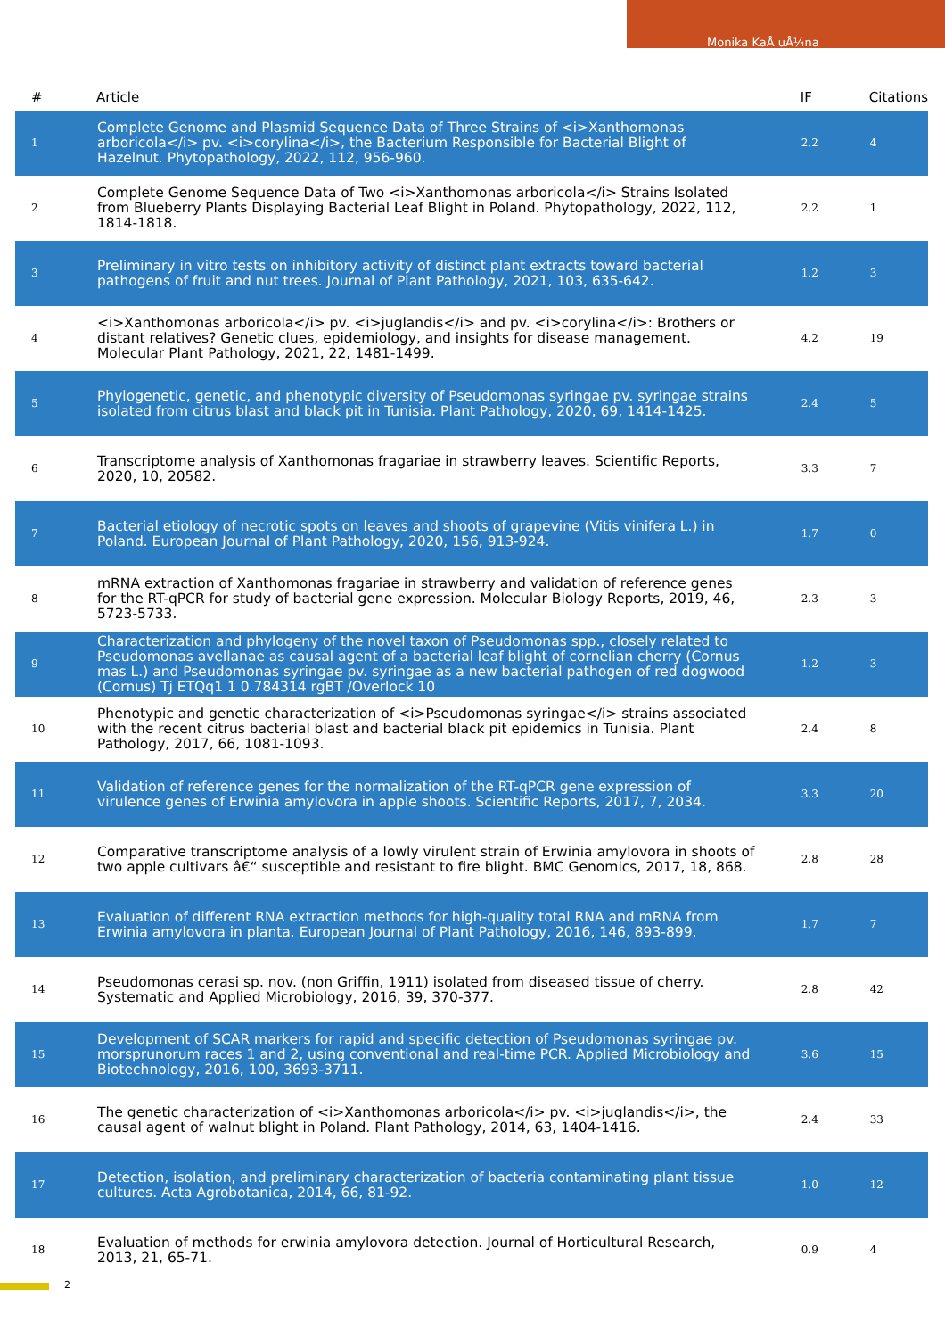Monika KaÅ uÅ¼na
| # | Article | IF | Citations |
| --- | --- | --- | --- |
| 1 | Complete Genome and Plasmid Sequence Data of Three Strains of <i>Xanthomonas arboricola</i> pv. <i>corylina</i>, the Bacterium Responsible for Bacterial Blight of Hazelnut. Phytopathology, 2022, 112, 956-960. | 2.2 | 4 |
| 2 | Complete Genome Sequence Data of Two <i>Xanthomonas arboricola</i> Strains Isolated from Blueberry Plants Displaying Bacterial Leaf Blight in Poland. Phytopathology, 2022, 112, 1814-1818. | 2.2 | 1 |
| 3 | Preliminary in vitro tests on inhibitory activity of distinct plant extracts toward bacterial pathogens of fruit and nut trees. Journal of Plant Pathology, 2021, 103, 635-642. | 1.2 | 3 |
| 4 | <i>Xanthomonas arboricola</i> pv. <i>juglandis</i> and pv. <i>corylina</i>: Brothers or distant relatives? Genetic clues, epidemiology, and insights for disease management. Molecular Plant Pathology, 2021, 22, 1481-1499. | 4.2 | 19 |
| 5 | Phylogenetic, genetic, and phenotypic diversity of Pseudomonas syringae pv. syringae strains isolated from citrus blast and black pit in Tunisia. Plant Pathology, 2020, 69, 1414-1425. | 2.4 | 5 |
| 6 | Transcriptome analysis of Xanthomonas fragariae in strawberry leaves. Scientific Reports, 2020, 10, 20582. | 3.3 | 7 |
| 7 | Bacterial etiology of necrotic spots on leaves and shoots of grapevine (Vitis vinifera L.) in Poland. European Journal of Plant Pathology, 2020, 156, 913-924. | 1.7 | 0 |
| 8 | mRNA extraction of Xanthomonas fragariae in strawberry and validation of reference genes for the RT-qPCR for study of bacterial gene expression. Molecular Biology Reports, 2019, 46, 5723-5733. | 2.3 | 3 |
| 9 | Characterization and phylogeny of the novel taxon of Pseudomonas spp., closely related to Pseudomonas avellanae as causal agent of a bacterial leaf blight of cornelian cherry (Cornus mas L.) and Pseudomonas syringae pv. syringae as a new bacterial pathogen of red dogwood (Cornus) Tj ETQq1 1 0.784314 rgBT /Overlock 10 | 1.2 | 3 |
| 10 | Phenotypic and genetic characterization of <i>Pseudomonas syringae</i> strains associated with the recent citrus bacterial blast and bacterial black pit epidemics in Tunisia. Plant Pathology, 2017, 66, 1081-1093. | 2.4 | 8 |
| 11 | Validation of reference genes for the normalization of the RT-qPCR gene expression of virulence genes of Erwinia amylovora in apple shoots. Scientific Reports, 2017, 7, 2034. | 3.3 | 20 |
| 12 | Comparative transcriptome analysis of a lowly virulent strain of Erwinia amylovora in shoots of two apple cultivars â€“ susceptible and resistant to fire blight. BMC Genomics, 2017, 18, 868. | 2.8 | 28 |
| 13 | Evaluation of different RNA extraction methods for high-quality total RNA and mRNA from Erwinia amylovora in planta. European Journal of Plant Pathology, 2016, 146, 893-899. | 1.7 | 7 |
| 14 | Pseudomonas cerasi sp. nov. (non Griffin, 1911) isolated from diseased tissue of cherry. Systematic and Applied Microbiology, 2016, 39, 370-377. | 2.8 | 42 |
| 15 | Development of SCAR markers for rapid and specific detection of Pseudomonas syringae pv. morsprunorum races 1 and 2, using conventional and real-time PCR. Applied Microbiology and Biotechnology, 2016, 100, 3693-3711. | 3.6 | 15 |
| 16 | The genetic characterization of <i>Xanthomonas arboricola</i> pv. <i>juglandis</i>, the causal agent of walnut blight in Poland. Plant Pathology, 2014, 63, 1404-1416. | 2.4 | 33 |
| 17 | Detection, isolation, and preliminary characterization of bacteria contaminating plant tissue cultures. Acta Agrobotanica, 2014, 66, 81-92. | 1.0 | 12 |
| 18 | Evaluation of methods for erwinia amylovora detection. Journal of Horticultural Research, 2013, 21, 65-71. | 0.9 | 4 |
2